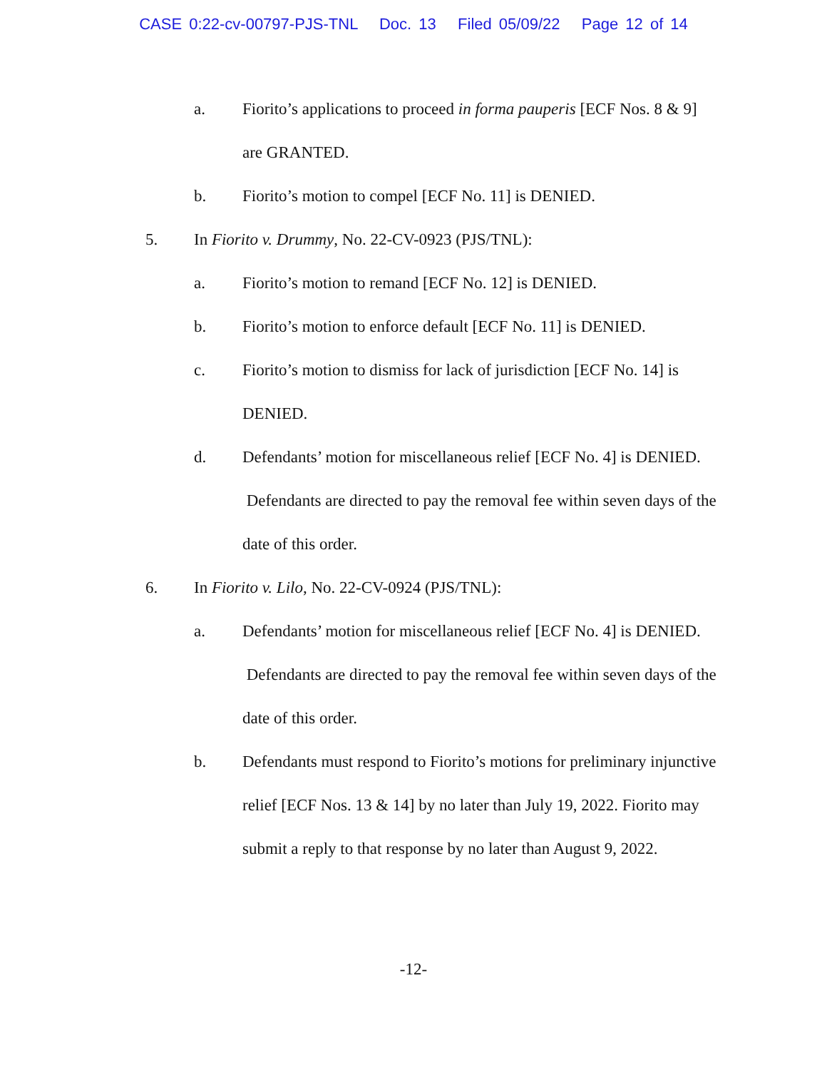CASE 0:22-cv-00797-PJS-TNL Doc. 13 Filed 05/09/22 Page 12 of 14
a. Fiorito’s applications to proceed in forma pauperis [ECF Nos. 8 & 9] are GRANTED.
b. Fiorito’s motion to compel [ECF No. 11] is DENIED.
5. In Fiorito v. Drummy, No. 22-CV-0923 (PJS/TNL):
a. Fiorito’s motion to remand [ECF No. 12] is DENIED.
b. Fiorito’s motion to enforce default [ECF No. 11] is DENIED.
c. Fiorito’s motion to dismiss for lack of jurisdiction [ECF No. 14] is DENIED.
d. Defendants’ motion for miscellaneous relief [ECF No. 4] is DENIED. Defendants are directed to pay the removal fee within seven days of the date of this order.
6. In Fiorito v. Lilo, No. 22-CV-0924 (PJS/TNL):
a. Defendants’ motion for miscellaneous relief [ECF No. 4] is DENIED. Defendants are directed to pay the removal fee within seven days of the date of this order.
b. Defendants must respond to Fiorito’s motions for preliminary injunctive relief [ECF Nos. 13 & 14] by no later than July 19, 2022. Fiorito may submit a reply to that response by no later than August 9, 2022.
-12-